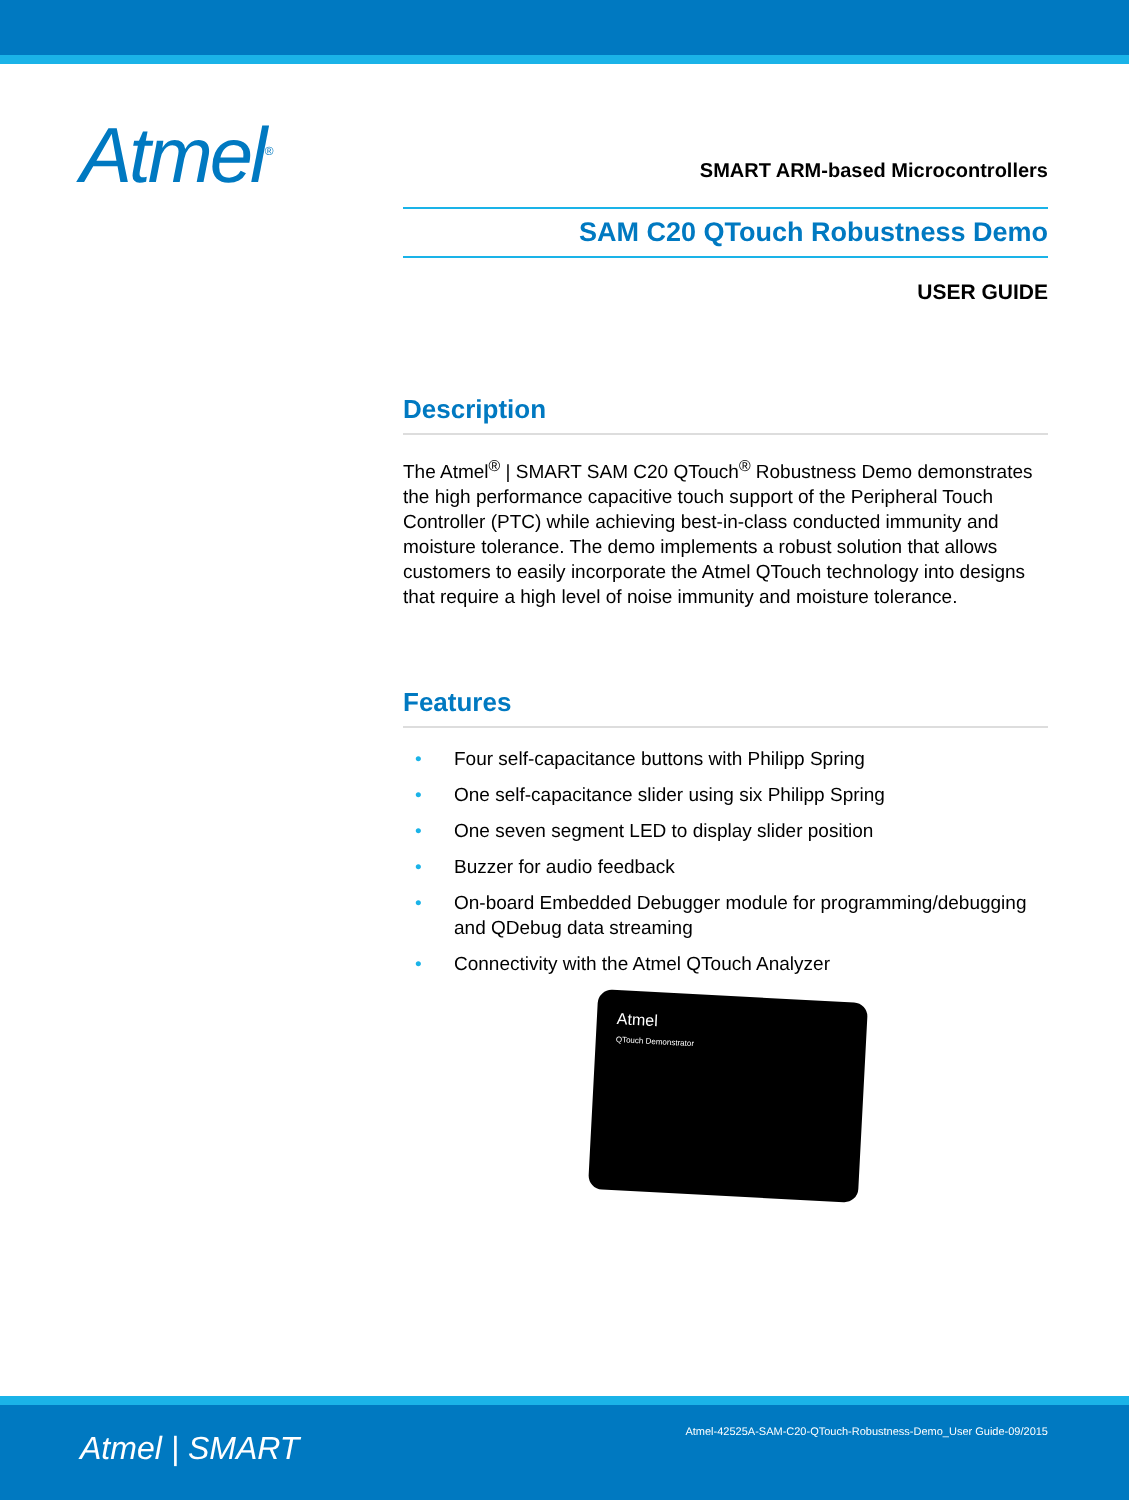Atmel<sup>®</sup>
SMART ARM-based Microcontrollers
SAM C20 QTouch Robustness Demo
USER GUIDE
Description
The Atmel<sup>®</sup> | SMART SAM C20 QTouch<sup>®</sup> Robustness Demo demonstrates the high performance capacitive touch support of the Peripheral Touch Controller (PTC) while achieving best-in-class conducted immunity and moisture tolerance. The demo implements a robust solution that allows customers to easily incorporate the Atmel QTouch technology into designs that require a high level of noise immunity and moisture tolerance.
Features
• Four self-capacitance buttons with Philipp Spring
• One self-capacitance slider using six Philipp Spring
• One seven segment LED to display slider position
• Buzzer for audio feedback
• On-board Embedded Debugger module for programming/debugging and QDebug data streaming
• Connectivity with the Atmel QTouch Analyzer
Atmel
QTouch Demonstrator
Atmel | SMART
Atmel-42525A-SAM-C20-QTouch-Robustness-Demo_User Guide-09/2015